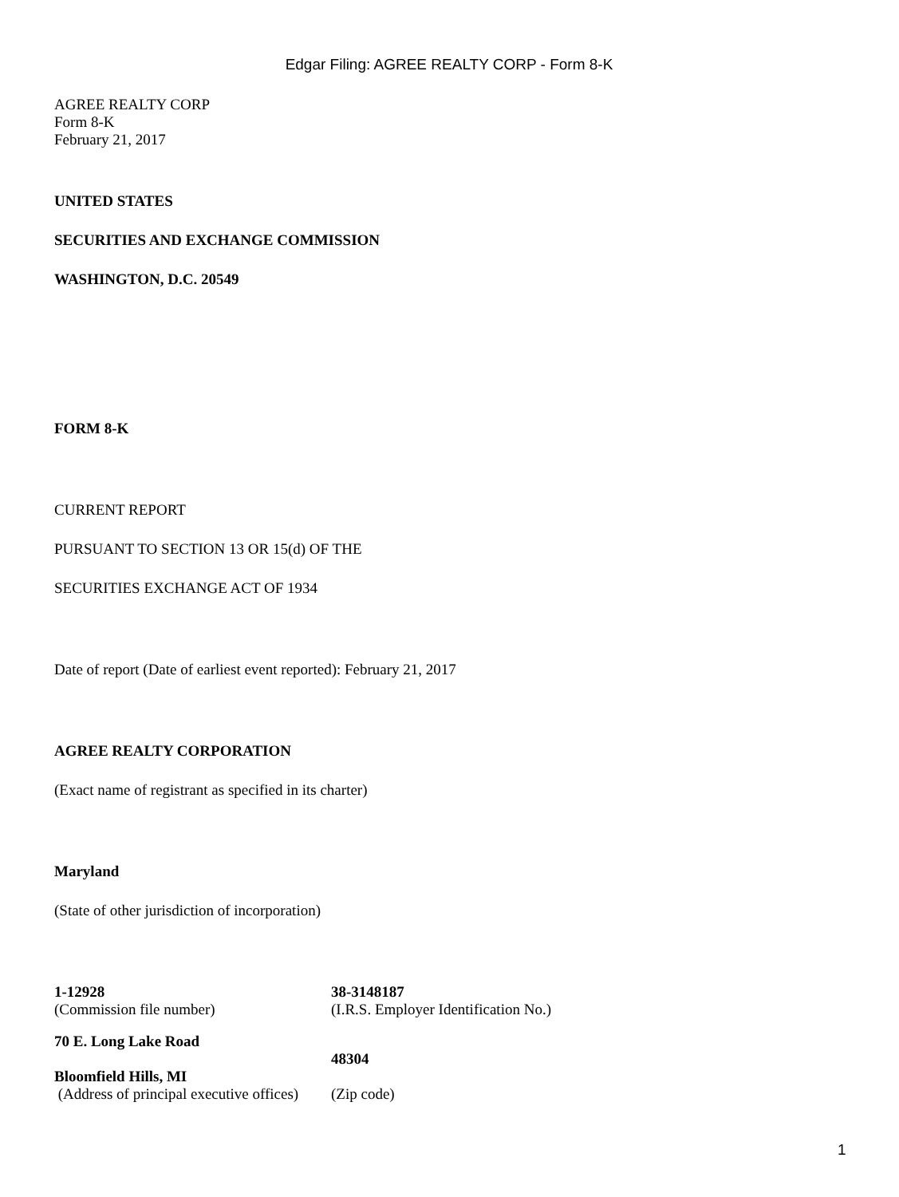Edgar Filing: AGREE REALTY CORP - Form 8-K
AGREE REALTY CORP
Form 8-K
February 21, 2017
UNITED STATES
SECURITIES AND EXCHANGE COMMISSION
WASHINGTON, D.C. 20549
FORM 8-K
CURRENT REPORT
PURSUANT TO SECTION 13 OR 15(d) OF THE
SECURITIES EXCHANGE ACT OF 1934
Date of report (Date of earliest event reported): February 21, 2017
AGREE REALTY CORPORATION
(Exact name of registrant as specified in its charter)
Maryland
(State of other jurisdiction of incorporation)
| 1-12928 | 38-3148187 |
| (Commission file number) | (I.R.S. Employer Identification No.) |
| 70 E. Long Lake Road Bloomfield Hills, MI | 48304 |
| (Address of principal executive offices) | (Zip code) |
1